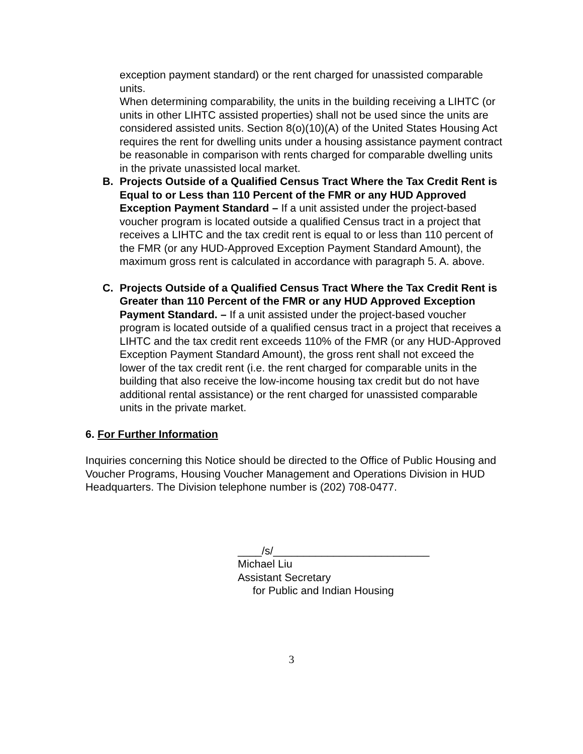exception payment standard) or the rent charged for unassisted comparable units.
When determining comparability, the units in the building receiving a LIHTC (or units in other LIHTC assisted properties) shall not be used since the units are considered assisted units. Section 8(o)(10)(A) of the United States Housing Act requires the rent for dwelling units under a housing assistance payment contract be reasonable in comparison with rents charged for comparable dwelling units in the private unassisted local market.
B. Projects Outside of a Qualified Census Tract Where the Tax Credit Rent is Equal to or Less than 110 Percent of the FMR or any HUD Approved Exception Payment Standard – If a unit assisted under the project-based voucher program is located outside a qualified Census tract in a project that receives a LIHTC and the tax credit rent is equal to or less than 110 percent of the FMR (or any HUD-Approved Exception Payment Standard Amount), the maximum gross rent is calculated in accordance with paragraph 5. A. above.
C. Projects Outside of a Qualified Census Tract Where the Tax Credit Rent is Greater than 110 Percent of the FMR or any HUD Approved Exception Payment Standard. – If a unit assisted under the project-based voucher program is located outside of a qualified census tract in a project that receives a LIHTC and the tax credit rent exceeds 110% of the FMR (or any HUD-Approved Exception Payment Standard Amount), the gross rent shall not exceed the lower of the tax credit rent (i.e. the rent charged for comparable units in the building that also receive the low-income housing tax credit but do not have additional rental assistance) or the rent charged for unassisted comparable units in the private market.
6. For Further Information
Inquiries concerning this Notice should be directed to the Office of Public Housing and Voucher Programs, Housing Voucher Management and Operations Division in HUD Headquarters. The Division telephone number is (202) 708-0477.
____/s/__________________________
Michael Liu
Assistant Secretary
for Public and Indian Housing
3